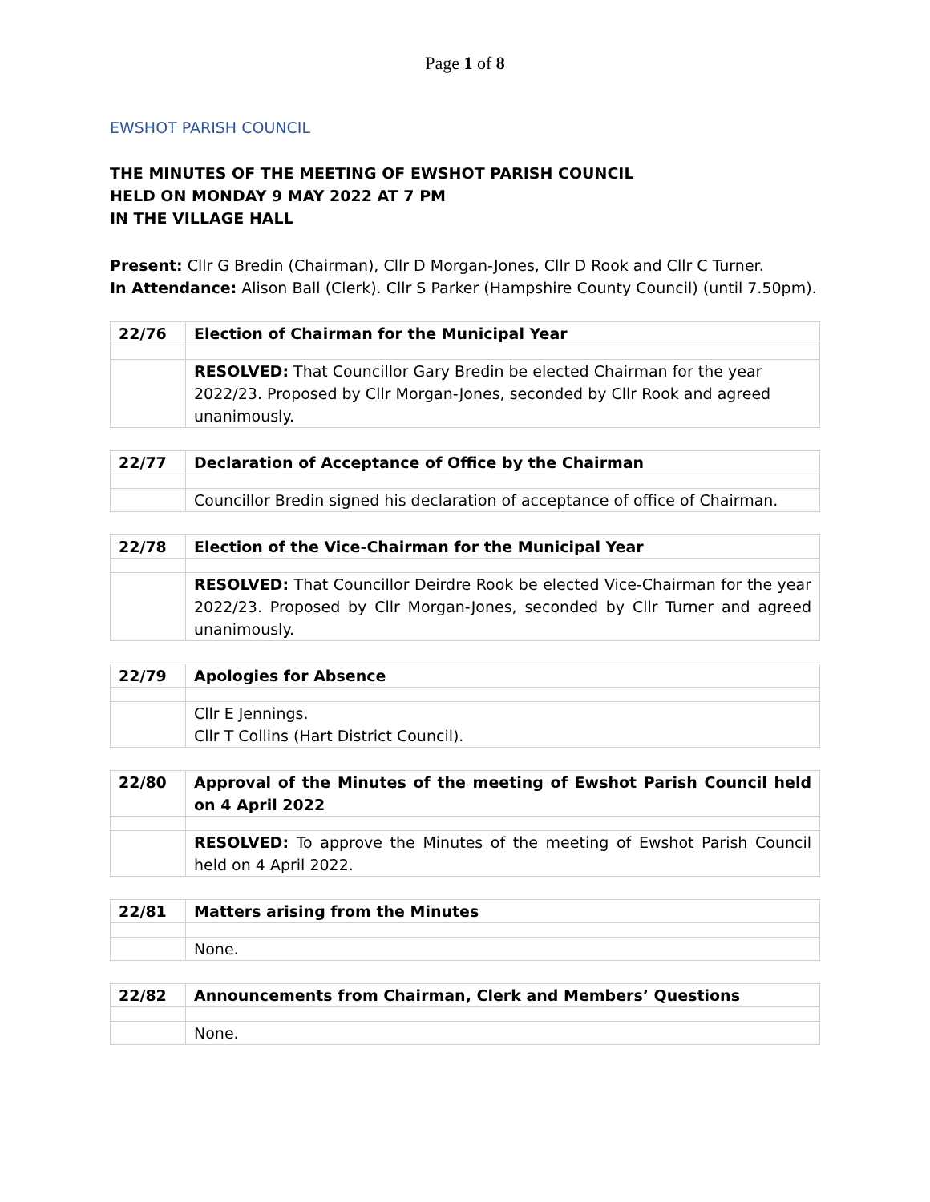Page 1 of 8
EWSHOT PARISH COUNCIL
THE MINUTES OF THE MEETING OF EWSHOT PARISH COUNCIL
HELD ON MONDAY 9 MAY 2022 AT 7 PM
IN THE VILLAGE HALL
Present: Cllr G Bredin (Chairman), Cllr D Morgan-Jones, Cllr D Rook and Cllr C Turner.
In Attendance: Alison Ball (Clerk). Cllr S Parker (Hampshire County Council) (until 7.50pm).
| 22/76 | Election of Chairman for the Municipal Year |
| | RESOLVED: That Councillor Gary Bredin be elected Chairman for the year 2022/23. Proposed by Cllr Morgan-Jones, seconded by Cllr Rook and agreed unanimously. |
| 22/77 | Declaration of Acceptance of Office by the Chairman |
| | Councillor Bredin signed his declaration of acceptance of office of Chairman. |
| 22/78 | Election of the Vice-Chairman for the Municipal Year |
| | RESOLVED: That Councillor Deirdre Rook be elected Vice-Chairman for the year 2022/23. Proposed by Cllr Morgan-Jones, seconded by Cllr Turner and agreed unanimously. |
| 22/79 | Apologies for Absence |
| | Cllr E Jennings. Cllr T Collins (Hart District Council). |
| 22/80 | Approval of the Minutes of the meeting of Ewshot Parish Council held on 4 April 2022 |
| | RESOLVED: To approve the Minutes of the meeting of Ewshot Parish Council held on 4 April 2022. |
| 22/81 | Matters arising from the Minutes |
| | None. |
| 22/82 | Announcements from Chairman, Clerk and Members’ Questions |
| | None. |